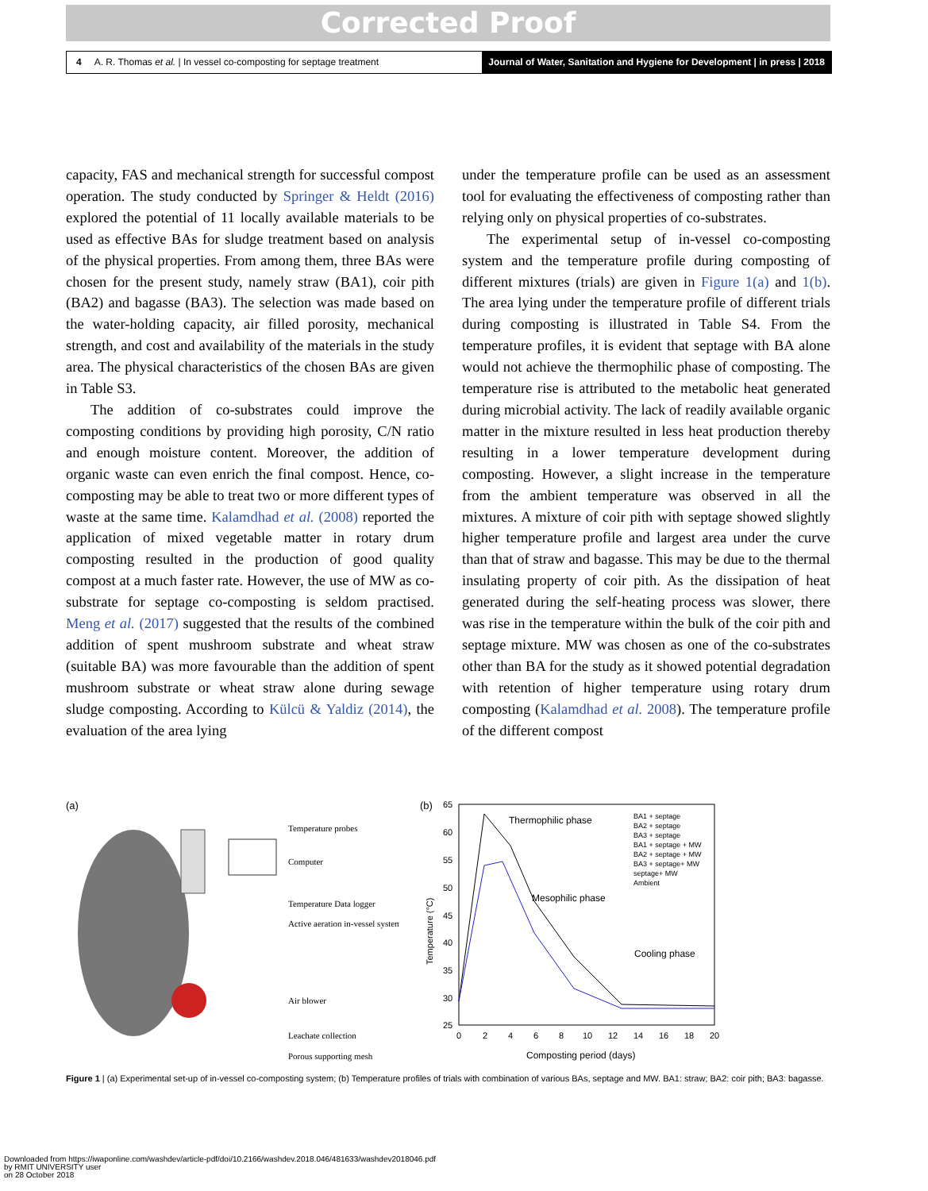Corrected Proof
4 A. R. Thomas et al. | In vessel co-composting for septage treatment Journal of Water, Sanitation and Hygiene for Development | in press | 2018
capacity, FAS and mechanical strength for successful compost operation. The study conducted by Springer & Heldt (2016) explored the potential of 11 locally available materials to be used as effective BAs for sludge treatment based on analysis of the physical properties. From among them, three BAs were chosen for the present study, namely straw (BA1), coir pith (BA2) and bagasse (BA3). The selection was made based on the water-holding capacity, air filled porosity, mechanical strength, and cost and availability of the materials in the study area. The physical characteristics of the chosen BAs are given in Table S3.
The addition of co-substrates could improve the composting conditions by providing high porosity, C/N ratio and enough moisture content. Moreover, the addition of organic waste can even enrich the final compost. Hence, co-composting may be able to treat two or more different types of waste at the same time. Kalamdhad et al. (2008) reported the application of mixed vegetable matter in rotary drum composting resulted in the production of good quality compost at a much faster rate. However, the use of MW as co-substrate for septage co-composting is seldom practised. Meng et al. (2017) suggested that the results of the combined addition of spent mushroom substrate and wheat straw (suitable BA) was more favourable than the addition of spent mushroom substrate or wheat straw alone during sewage sludge composting. According to Külcü & Yaldiz (2014), the evaluation of the area lying
under the temperature profile can be used as an assessment tool for evaluating the effectiveness of composting rather than relying only on physical properties of co-substrates.
The experimental setup of in-vessel co-composting system and the temperature profile during composting of different mixtures (trials) are given in Figure 1(a) and 1(b). The area lying under the temperature profile of different trials during composting is illustrated in Table S4. From the temperature profiles, it is evident that septage with BA alone would not achieve the thermophilic phase of composting. The temperature rise is attributed to the metabolic heat generated during microbial activity. The lack of readily available organic matter in the mixture resulted in less heat production thereby resulting in a lower temperature development during composting. However, a slight increase in the temperature from the ambient temperature was observed in all the mixtures. A mixture of coir pith with septage showed slightly higher temperature profile and largest area under the curve than that of straw and bagasse. This may be due to the thermal insulating property of coir pith. As the dissipation of heat generated during the self-heating process was slower, there was rise in the temperature within the bulk of the coir pith and septage mixture. MW was chosen as one of the co-substrates other than BA for the study as it showed potential degradation with retention of higher temperature using rotary drum composting (Kalamdhad et al. 2008). The temperature profile of the different compost
(a)
Temperature probes
Computer
Temperature Data logger
Active aeration in-vessel system
Air blower
Leachate collection
Porous supporting mesh
(b)
65
60
55
50
45
40
35
30
25
0
2
4
6
8
10
12
14
16
18
20
Composting period (days)
Temperature (°C)
Thermophilic phase
Mesophilic phase
Cooling phase
BA1 + septage
BA2 + septage
BA3 + septage
BA1 + septage + MW
BA2 + septage + MW
BA3 + septage+ MW
septage+ MW
Ambient
Figure 1 | (a) Experimental set-up of in-vessel co-composting system; (b) Temperature profiles of trials with combination of various BAs, septage and MW. BA1: straw; BA2: coir pith; BA3: bagasse.
Downloaded from https://iwaponline.com/washdev/article-pdf/doi/10.2166/washdev.2018.046/481633/washdev2018046.pdf
by RMIT UNIVERSITY user
on 28 October 2018